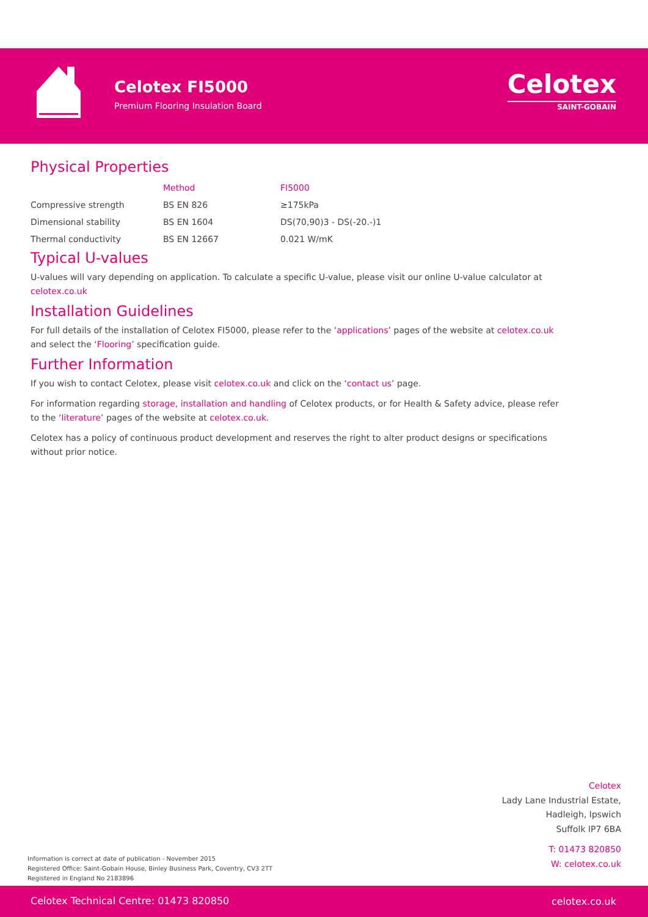Celotex FI5000
Premium Flooring Insulation Board
Celotex
SAINT-GOBAIN
Physical Properties
| | Method | FI5000 |
| --- | --- | --- |
| Compressive strength | BS EN 826 | ≥175kPa |
| Dimensional stability | BS EN 1604 | DS(70,90)3 - DS(-20.-)1 |
| Thermal conductivity | BS EN 12667 | 0.021 W/mK |
Typical U-values
U-values will vary depending on application. To calculate a specific U-value, please visit our online U-value calculator at celotex.co.uk
Installation Guidelines
For full details of the installation of Celotex FI5000, please refer to the ‘applications’ pages of the website at celotex.co.uk and select the ‘Flooring’ specification guide.
Further Information
If you wish to contact Celotex, please visit celotex.co.uk and click on the ‘contact us’ page.
For information regarding storage, installation and handling of Celotex products, or for Health & Safety advice, please refer to the ‘literature’ pages of the website at celotex.co.uk.
Celotex has a policy of continuous product development and reserves the right to alter product designs or specifications without prior notice.
Celotex
Lady Lane Industrial Estate,
Hadleigh, Ipswich
Suffolk IP7 6BA
T: 01473 820850
W: celotex.co.uk
Information is correct at date of publication - November 2015
Registered Office: Saint-Gobain House, Binley Business Park, Coventry, CV3 2TT
Registered in England No 2183896
Celotex Technical Centre: 01473 820850 celotex.co.uk